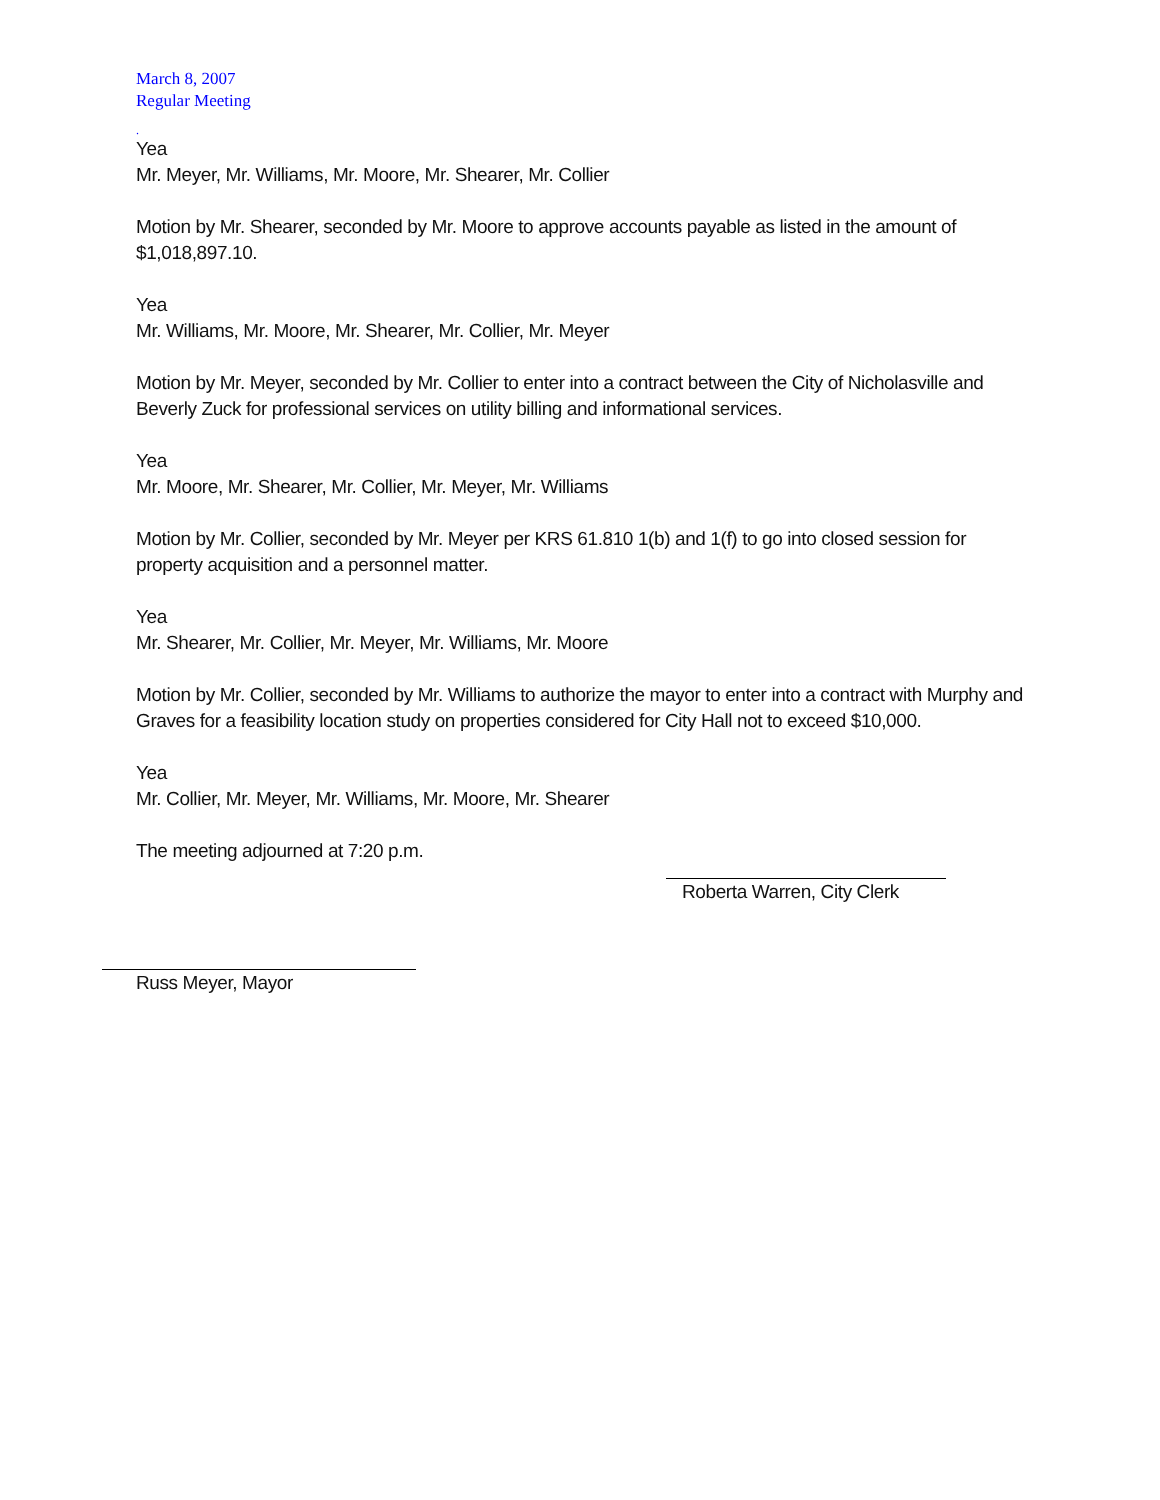March 8, 2007
Regular Meeting
.
Yea
Mr. Meyer, Mr. Williams, Mr. Moore, Mr. Shearer, Mr. Collier
Motion by Mr. Shearer, seconded by Mr. Moore to approve accounts payable as listed in the amount of $1,018,897.10.
Yea
Mr. Williams, Mr. Moore, Mr. Shearer, Mr. Collier, Mr. Meyer
Motion by Mr. Meyer, seconded by Mr. Collier to enter into a contract between the City of Nicholasville and Beverly Zuck for professional services on utility billing and informational services.
Yea
Mr. Moore, Mr. Shearer, Mr. Collier, Mr. Meyer, Mr. Williams
Motion by Mr. Collier, seconded by Mr. Meyer per KRS 61.810 1(b) and 1(f) to go into closed session for property acquisition and a personnel matter.
Yea
Mr. Shearer, Mr. Collier, Mr. Meyer, Mr. Williams, Mr. Moore
Motion by Mr. Collier, seconded by Mr. Williams to authorize the mayor to enter into a contract with Murphy and Graves for a feasibility location study on properties considered for City Hall not to exceed $10,000.
Yea
Mr. Collier, Mr. Meyer, Mr. Williams, Mr. Moore, Mr. Shearer
The meeting adjourned at 7:20 p.m.
Roberta Warren, City Clerk
Russ Meyer, Mayor